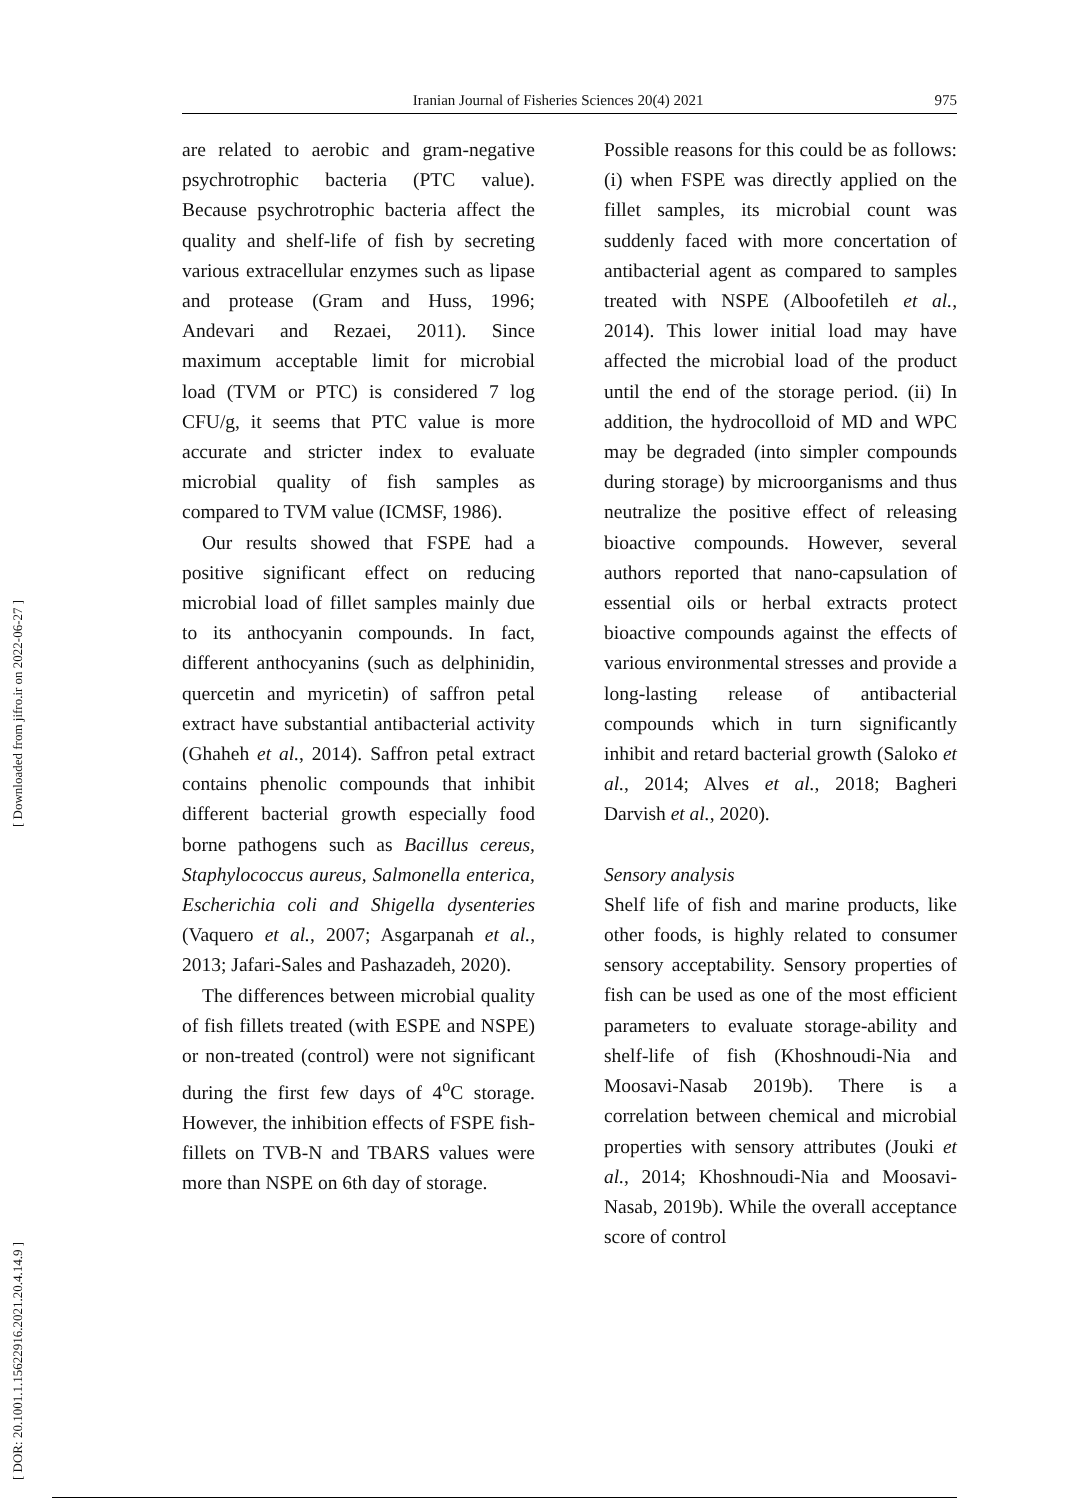Iranian Journal of Fisheries Sciences 20(4) 2021 975
[ DOR: 20.1001.1.15622916.2021.20.4.14.9 ] [ Downloaded from jifro.ir on 2022-06-27 ]
are related to aerobic and gram-negative psychrotrophic bacteria (PTC value). Because psychrotrophic bacteria affect the quality and shelf-life of fish by secreting various extracellular enzymes such as lipase and protease (Gram and Huss, 1996; Andevari and Rezaei, 2011). Since maximum acceptable limit for microbial load (TVM or PTC) is considered 7 log CFU/g, it seems that PTC value is more accurate and stricter index to evaluate microbial quality of fish samples as compared to TVM value (ICMSF, 1986).
Our results showed that FSPE had a positive significant effect on reducing microbial load of fillet samples mainly due to its anthocyanin compounds. In fact, different anthocyanins (such as delphinidin, quercetin and myricetin) of saffron petal extract have substantial antibacterial activity (Ghaheh et al., 2014). Saffron petal extract contains phenolic compounds that inhibit different bacterial growth especially food borne pathogens such as Bacillus cereus, Staphylococcus aureus, Salmonella enterica, Escherichia coli and Shigella dysenteries (Vaquero et al., 2007; Asgarpanah et al., 2013; Jafari-Sales and Pashazadeh, 2020).
The differences between microbial quality of fish fillets treated (with ESPE and NSPE) or non-treated (control) were not significant during the first few days of 4<sup>o</sup>C storage. However, the inhibition effects of FSPE fish-fillets on TVB-N and TBARS values were more than NSPE on 6th day of storage.
Possible reasons for this could be as follows: (i) when FSPE was directly applied on the fillet samples, its microbial count was suddenly faced with more concertation of antibacterial agent as compared to samples treated with NSPE (Alboofetileh et al., 2014). This lower initial load may have affected the microbial load of the product until the end of the storage period. (ii) In addition, the hydrocolloid of MD and WPC may be degraded (into simpler compounds during storage) by microorganisms and thus neutralize the positive effect of releasing bioactive compounds. However, several authors reported that nano-capsulation of essential oils or herbal extracts protect bioactive compounds against the effects of various environmental stresses and provide a long-lasting release of antibacterial compounds which in turn significantly inhibit and retard bacterial growth (Saloko et al., 2014; Alves et al., 2018; Bagheri Darvish et al., 2020).
Sensory analysis
Shelf life of fish and marine products, like other foods, is highly related to consumer sensory acceptability. Sensory properties of fish can be used as one of the most efficient parameters to evaluate storage-ability and shelf-life of fish (Khoshnoudi-Nia and Moosavi-Nasab 2019b). There is a correlation between chemical and microbial properties with sensory attributes (Jouki et al., 2014; Khoshnoudi-Nia and Moosavi-Nasab, 2019b). While the overall acceptance score of control